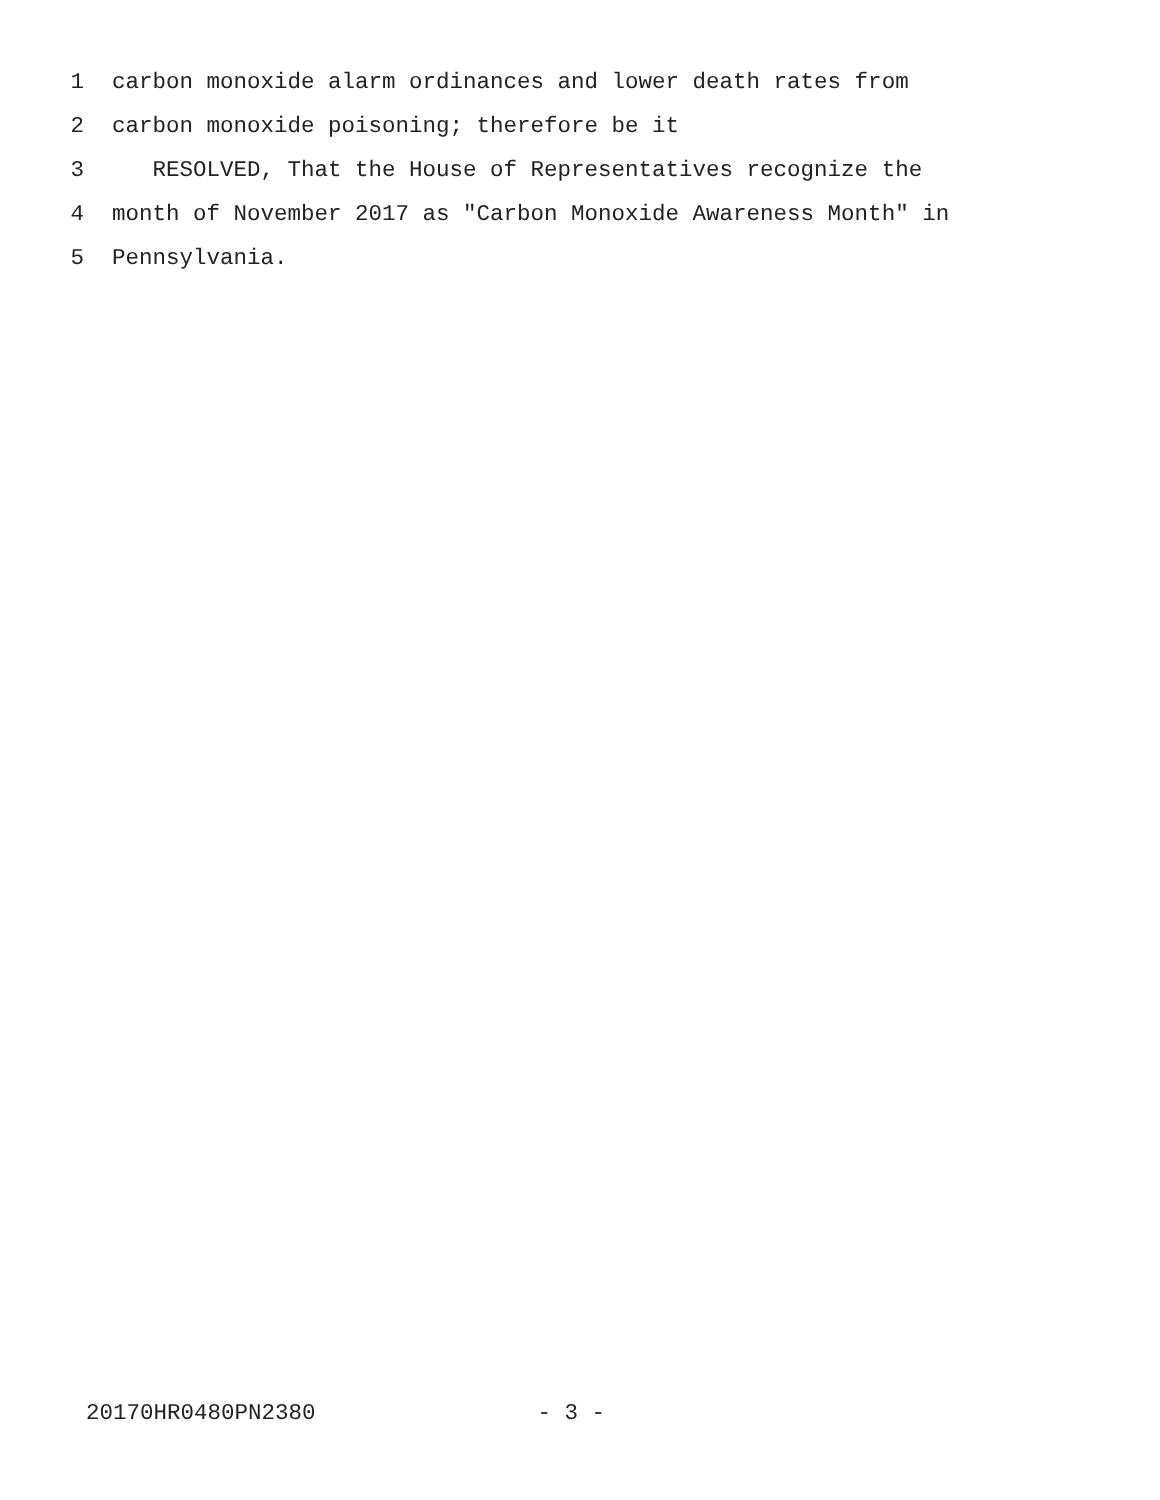1 carbon monoxide alarm ordinances and lower death rates from
2 carbon monoxide poisoning; therefore be it
3 RESOLVED, That the House of Representatives recognize the
4 month of November 2017 as "Carbon Monoxide Awareness Month" in
5 Pennsylvania.
20170HR0480PN2380 - 3 -